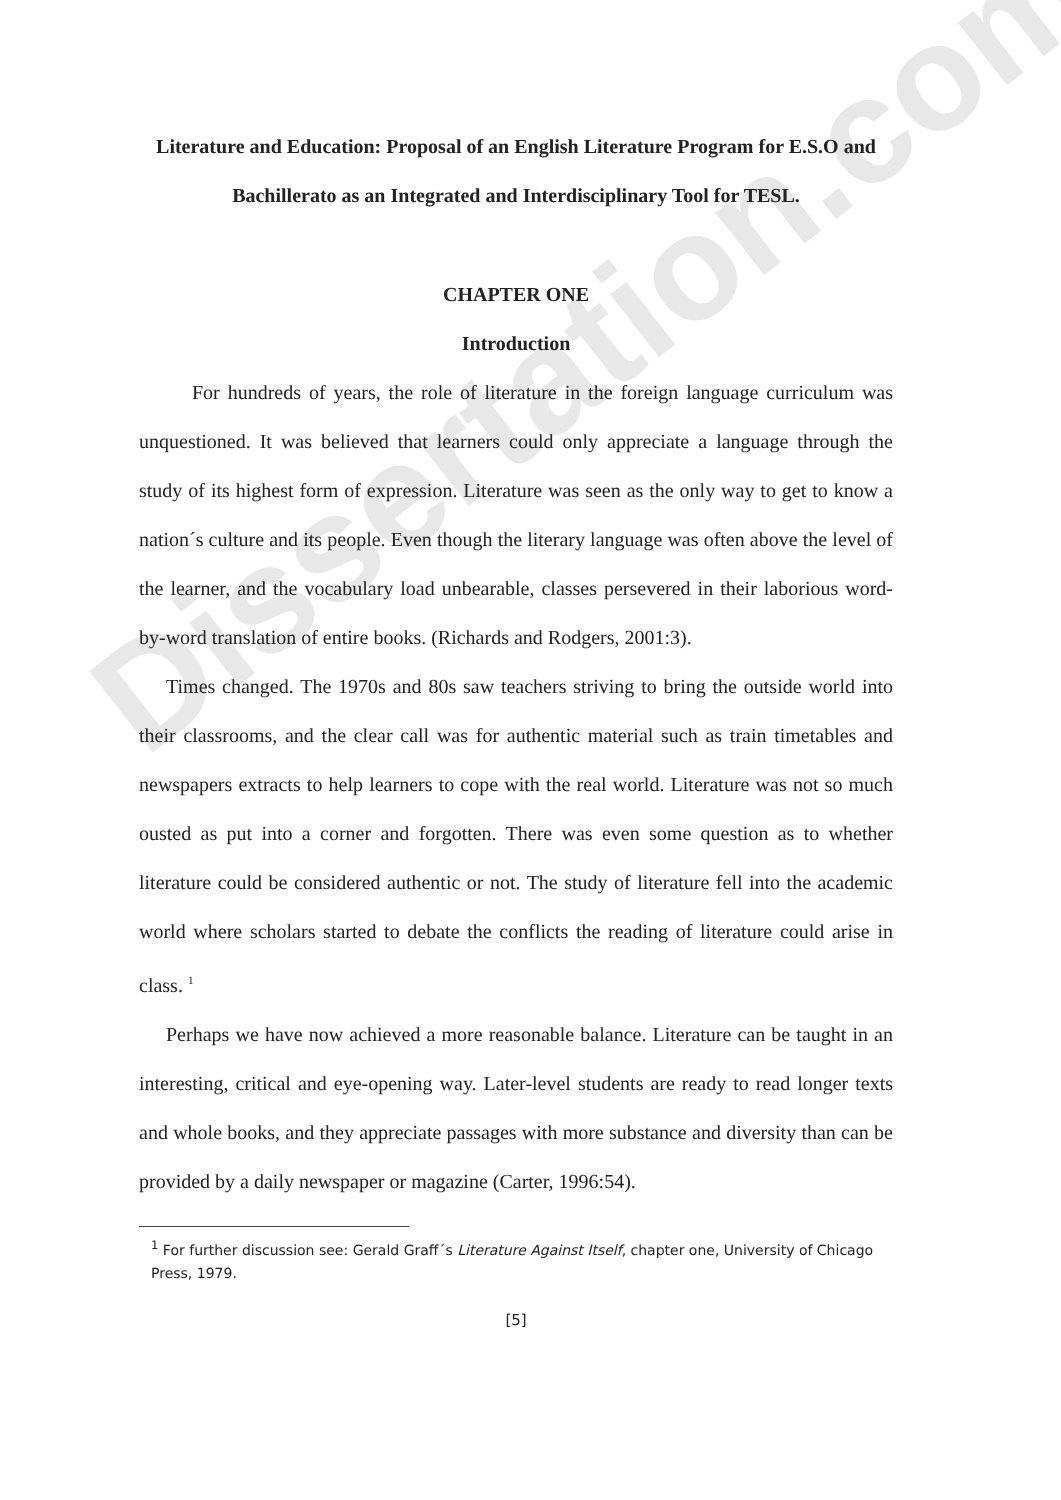Dissertation.com
Literature and Education: Proposal of an English Literature Program for E.S.O and Bachillerato as an Integrated and Interdisciplinary Tool for TESL.
CHAPTER ONE
Introduction
For hundreds of years, the role of literature in the foreign language curriculum was unquestioned. It was believed that learners could only appreciate a language through the study of its highest form of expression. Literature was seen as the only way to get to know a nation´s culture and its people. Even though the literary language was often above the level of the learner, and the vocabulary load unbearable, classes persevered in their laborious word-by-word translation of entire books. (Richards and Rodgers, 2001:3).
Times changed. The 1970s and 80s saw teachers striving to bring the outside world into their classrooms, and the clear call was for authentic material such as train timetables and newspapers extracts to help learners to cope with the real world. Literature was not so much ousted as put into a corner and forgotten. There was even some question as to whether literature could be considered authentic or not. The study of literature fell into the academic world where scholars started to debate the conflicts the reading of literature could arise in class. <sup>1</sup>
Perhaps we have now achieved a more reasonable balance. Literature can be taught in an interesting, critical and eye-opening way. Later-level students are ready to read longer texts and whole books, and they appreciate passages with more substance and diversity than can be provided by a daily newspaper or magazine (Carter, 1996:54).
<sup>1</sup> For further discussion see: Gerald Graff´s Literature Against Itself, chapter one, University of Chicago Press, 1979.
[5]